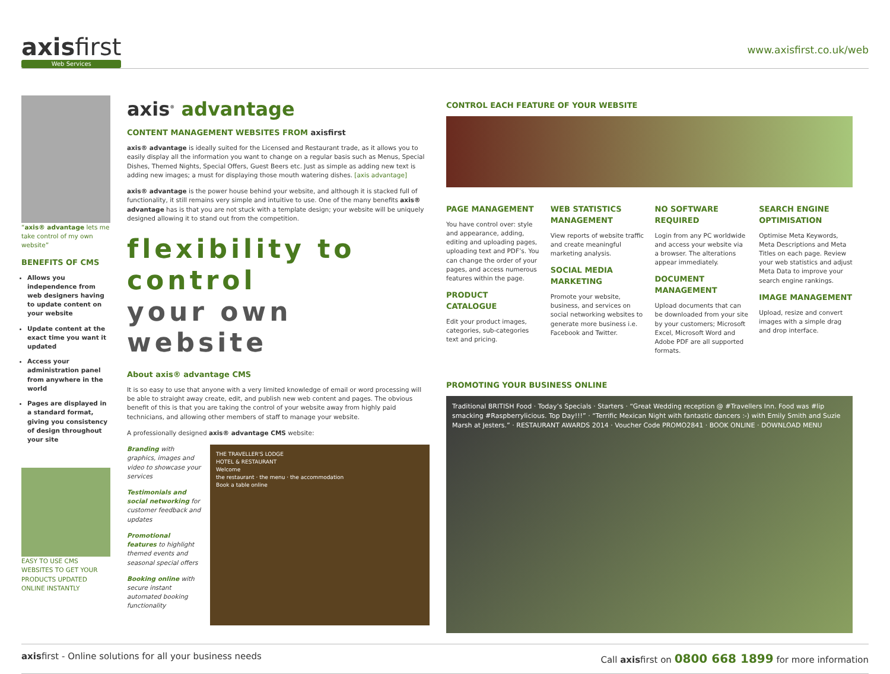axisfirst
Web Services
www.axisfirst.co.uk/web
“axis® advantage lets me take control of my own website”
BENEFITS OF CMS
Allows you independence from web designers having to update content on your website
Update content at the exact time you want it updated
Access your administration panel from anywhere in the world
Pages are displayed in a standard format, giving you consistency of design throughout your site
EASY TO USE CMS WEBSITES TO GET YOUR PRODUCTS UPDATED ONLINE INSTANTLY
axis<sup>®</sup> advantage
CONTENT MANAGEMENT WEBSITES FROM axisfirst
axis® advantage is ideally suited for the Licensed and Restaurant trade, as it allows you to easily display all the information you want to change on a regular basis such as Menus, Special Dishes, Themed Nights, Special Offers, Guest Beers etc. Just as simple as adding new text is adding new images; a must for displaying those mouth watering dishes. [axis advantage]
axis® advantage is the power house behind your website, and although it is stacked full of functionality, it still remains very simple and intuitive to use. One of the many benefits axis® advantage has is that you are not stuck with a template design; your website will be uniquely designed allowing it to stand out from the competition.
flexibility to control
your own website
About axis® advantage CMS
It is so easy to use that anyone with a very limited knowledge of email or word processing will be able to straight away create, edit, and publish new web content and pages. The obvious benefit of this is that you are taking the control of your website away from highly paid technicians, and allowing other members of staff to manage your website.
A professionally designed axis® advantage CMS website:
Branding with graphics, images and video to showcase your services
Testimonials and social networking for customer feedback and updates
Promotional features to highlight themed events and seasonal special offers
Booking online with secure instant automated booking functionality
THE TRAVELLER'S LODGE
HOTEL & RESTAURANT
Welcome
the restaurant · the menu · the accommodation
Book a table online
CONTROL EACH FEATURE OF YOUR WEBSITE
PAGE MANAGEMENT
You have control over: style and appearance, adding, editing and uploading pages, uploading text and PDF’s. You can change the order of your pages, and access numerous features within the page.
PRODUCT CATALOGUE
Edit your product images, categories, sub-categories text and pricing.
WEB STATISTICS MANAGEMENT
View reports of website traffic and create meaningful marketing analysis.
SOCIAL MEDIA MARKETING
Promote your website, business, and services on social networking websites to generate more business i.e. Facebook and Twitter.
NO SOFTWARE REQUIRED
Login from any PC worldwide and access your website via a browser. The alterations appear immediately.
DOCUMENT MANAGEMENT
Upload documents that can be downloaded from your site by your customers; Microsoft Excel, Microsoft Word and Adobe PDF are all supported formats.
SEARCH ENGINE OPTIMISATION
Optimise Meta Keywords, Meta Descriptions and Meta Titles on each page. Review your web statistics and adjust Meta Data to improve your search engine rankings.
IMAGE MANAGEMENT
Upload, resize and convert images with a simple drag and drop interface.
PROMOTING YOUR BUSINESS ONLINE
Traditional BRITISH Food · Today’s Specials · Starters · “Great Wedding reception @ #Travellers Inn. Food was #lip smacking #Raspberrylicious. Top Day!!!” · “Terrific Mexican Night with fantastic dancers :-) with Emily Smith and Suzie Marsh at Jesters.” · RESTAURANT AWARDS 2014 · Voucher Code PROMO2841 · BOOK ONLINE · DOWNLOAD MENU
axisfirst - Online solutions for all your business needs Call axisfirst on 0800 668 1899 for more information